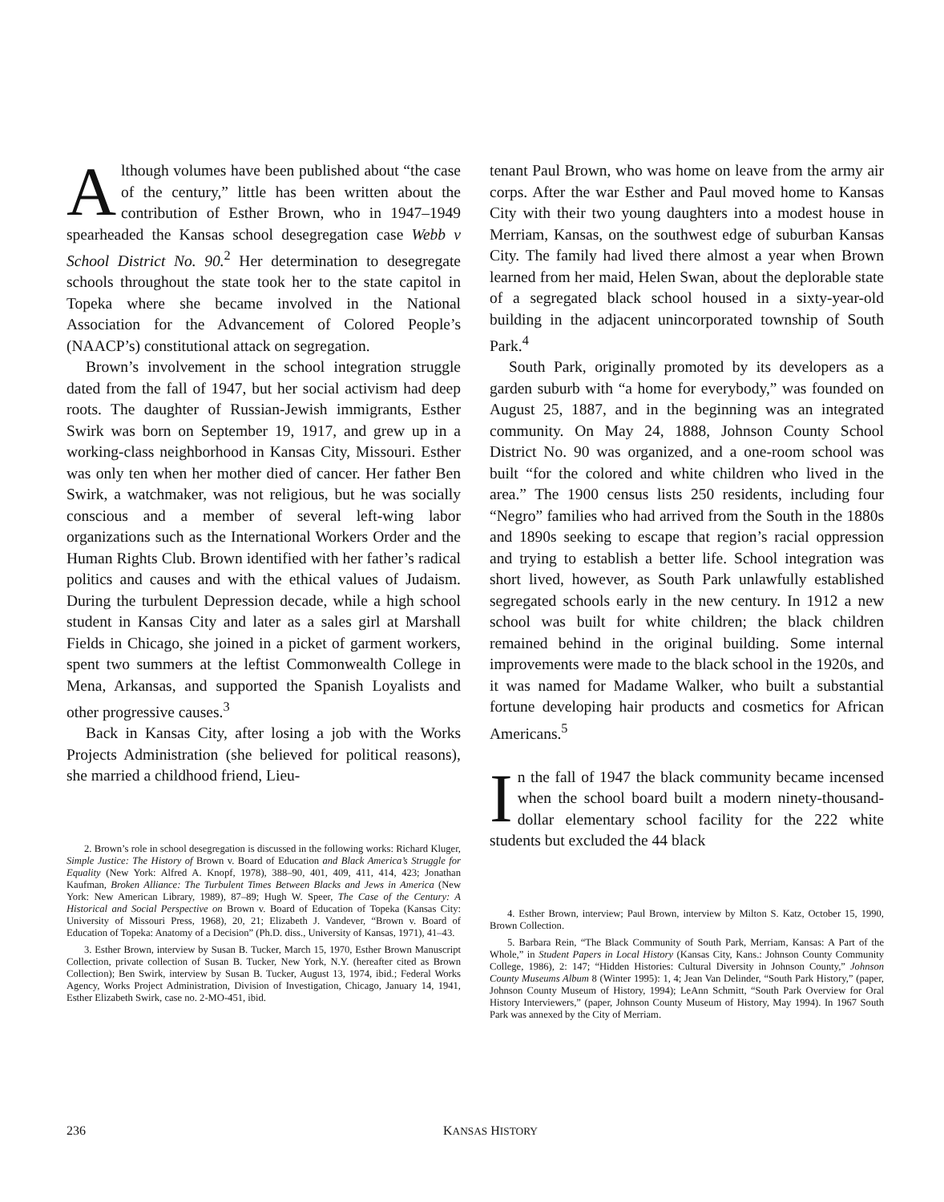Although volumes have been published about “the case of the century,” little has been written about the contribution of Esther Brown, who in 1947–1949 spearheaded the Kansas school desegregation case Webb v School District No. 90.<sup>2</sup> Her determination to desegregate schools throughout the state took her to the state capitol in Topeka where she became involved in the National Association for the Advancement of Colored People’s (NAACP’s) constitutional attack on segregation.
Brown’s involvement in the school integration struggle dated from the fall of 1947, but her social activism had deep roots. The daughter of Russian-Jewish immigrants, Esther Swirk was born on September 19, 1917, and grew up in a working-class neighborhood in Kansas City, Missouri. Esther was only ten when her mother died of cancer. Her father Ben Swirk, a watchmaker, was not religious, but he was socially conscious and a member of several left-wing labor organizations such as the International Workers Order and the Human Rights Club. Brown identified with her father’s radical politics and causes and with the ethical values of Judaism. During the turbulent Depression decade, while a high school student in Kansas City and later as a sales girl at Marshall Fields in Chicago, she joined in a picket of garment workers, spent two summers at the leftist Commonwealth College in Mena, Arkansas, and supported the Spanish Loyalists and other progressive causes.<sup>3</sup>
Back in Kansas City, after losing a job with the Works Projects Administration (she believed for political reasons), she married a childhood friend, Lieu-
2. Brown’s role in school desegregation is discussed in the following works: Richard Kluger, Simple Justice: The History of Brown v. Board of Education and Black America’s Struggle for Equality (New York: Alfred A. Knopf, 1978), 388–90, 401, 409, 411, 414, 423; Jonathan Kaufman, Broken Alliance: The Turbulent Times Between Blacks and Jews in America (New York: New American Library, 1989), 87–89; Hugh W. Speer, The Case of the Century: A Historical and Social Perspective on Brown v. Board of Education of Topeka (Kansas City: University of Missouri Press, 1968), 20, 21; Elizabeth J. Vandever, “Brown v. Board of Education of Topeka: Anatomy of a Decision” (Ph.D. diss., University of Kansas, 1971), 41–43.
3. Esther Brown, interview by Susan B. Tucker, March 15, 1970, Esther Brown Manuscript Collection, private collection of Susan B. Tucker, New York, N.Y. (hereafter cited as Brown Collection); Ben Swirk, interview by Susan B. Tucker, August 13, 1974, ibid.; Federal Works Agency, Works Project Administration, Division of Investigation, Chicago, January 14, 1941, Esther Elizabeth Swirk, case no. 2-MO-451, ibid.
tenant Paul Brown, who was home on leave from the army air corps. After the war Esther and Paul moved home to Kansas City with their two young daughters into a modest house in Merriam, Kansas, on the southwest edge of suburban Kansas City. The family had lived there almost a year when Brown learned from her maid, Helen Swan, about the deplorable state of a segregated black school housed in a sixty-year-old building in the adjacent unincorporated township of South Park.<sup>4</sup>
South Park, originally promoted by its developers as a garden suburb with “a home for everybody,” was founded on August 25, 1887, and in the beginning was an integrated community. On May 24, 1888, Johnson County School District No. 90 was organized, and a one-room school was built “for the colored and white children who lived in the area.” The 1900 census lists 250 residents, including four “Negro” families who had arrived from the South in the 1880s and 1890s seeking to escape that region’s racial oppression and trying to establish a better life. School integration was short lived, however, as South Park unlawfully established segregated schools early in the new century. In 1912 a new school was built for white children; the black children remained behind in the original building. Some internal improvements were made to the black school in the 1920s, and it was named for Madame Walker, who built a substantial fortune developing hair products and cosmetics for African Americans.<sup>5</sup>
In the fall of 1947 the black community became incensed when the school board built a modern ninety-thousand-dollar elementary school facility for the 222 white students but excluded the 44 black
4. Esther Brown, interview; Paul Brown, interview by Milton S. Katz, October 15, 1990, Brown Collection.
5. Barbara Rein, “The Black Community of South Park, Merriam, Kansas: A Part of the Whole,” in Student Papers in Local History (Kansas City, Kans.: Johnson County Community College, 1986), 2: 147; “Hidden Histories: Cultural Diversity in Johnson County,” Johnson County Museums Album 8 (Winter 1995): 1, 4; Jean Van Delinder, “South Park History,” (paper, Johnson County Museum of History, 1994); LeAnn Schmitt, “South Park Overview for Oral History Interviewers,” (paper, Johnson County Museum of History, May 1994). In 1967 South Park was annexed by the City of Merriam.
236 KANSAS HISTORY